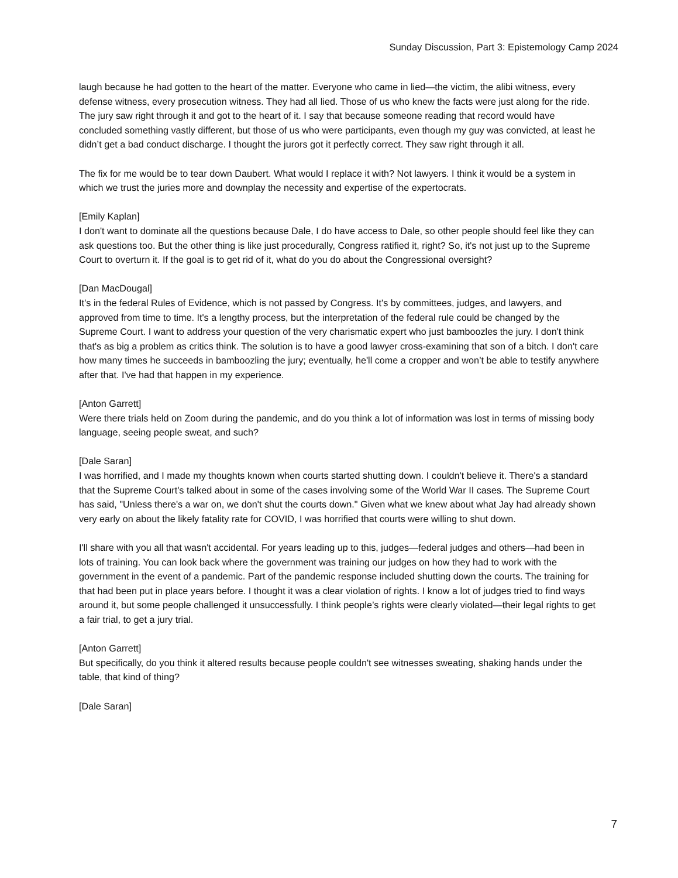Sunday Discussion, Part 3: Epistemology Camp 2024
laugh because he had gotten to the heart of the matter. Everyone who came in lied—the victim, the alibi witness, every defense witness, every prosecution witness. They had all lied. Those of us who knew the facts were just along for the ride. The jury saw right through it and got to the heart of it. I say that because someone reading that record would have concluded something vastly different, but those of us who were participants, even though my guy was convicted, at least he didn’t get a bad conduct discharge. I thought the jurors got it perfectly correct. They saw right through it all.
The fix for me would be to tear down Daubert. What would I replace it with? Not lawyers. I think it would be a system in which we trust the juries more and downplay the necessity and expertise of the expertocrats.
[Emily Kaplan]
I don't want to dominate all the questions because Dale, I do have access to Dale, so other people should feel like they can ask questions too. But the other thing is like just procedurally, Congress ratified it, right? So, it's not just up to the Supreme Court to overturn it. If the goal is to get rid of it, what do you do about the Congressional oversight?
[Dan MacDougal]
It’s in the federal Rules of Evidence, which is not passed by Congress. It's by committees, judges, and lawyers, and approved from time to time. It's a lengthy process, but the interpretation of the federal rule could be changed by the Supreme Court. I want to address your question of the very charismatic expert who just bamboozles the jury. I don't think that's as big a problem as critics think. The solution is to have a good lawyer cross-examining that son of a bitch. I don't care how many times he succeeds in bamboozling the jury; eventually, he'll come a cropper and won’t be able to testify anywhere after that. I've had that happen in my experience.
[Anton Garrett]
Were there trials held on Zoom during the pandemic, and do you think a lot of information was lost in terms of missing body language, seeing people sweat, and such?
[Dale Saran]
I was horrified, and I made my thoughts known when courts started shutting down. I couldn't believe it. There's a standard that the Supreme Court's talked about in some of the cases involving some of the World War II cases. The Supreme Court has said, "Unless there's a war on, we don't shut the courts down." Given what we knew about what Jay had already shown very early on about the likely fatality rate for COVID, I was horrified that courts were willing to shut down.
I'll share with you all that wasn't accidental. For years leading up to this, judges—federal judges and others—had been in lots of training. You can look back where the government was training our judges on how they had to work with the government in the event of a pandemic. Part of the pandemic response included shutting down the courts. The training for that had been put in place years before. I thought it was a clear violation of rights. I know a lot of judges tried to find ways around it, but some people challenged it unsuccessfully. I think people’s rights were clearly violated—their legal rights to get a fair trial, to get a jury trial.
[Anton Garrett]
But specifically, do you think it altered results because people couldn't see witnesses sweating, shaking hands under the table, that kind of thing?
[Dale Saran]
7